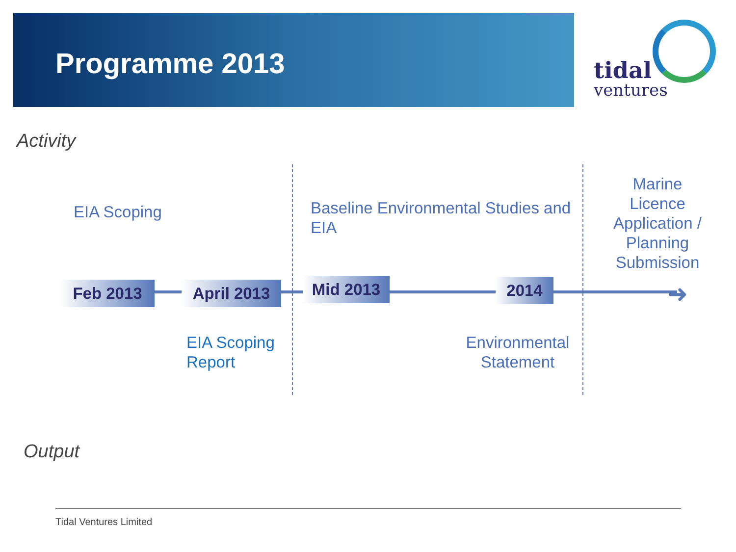Programme 2013 tidal
ventures
Activity
EIA Scoping
Baseline Environmental Studies and EIA
Marine Licence Application / Planning Submission
Feb 2013 April 2013 Mid 2013 2014 ➜
EIA Scoping
Report
Environmental Statement
Output
Tidal Ventures Limited